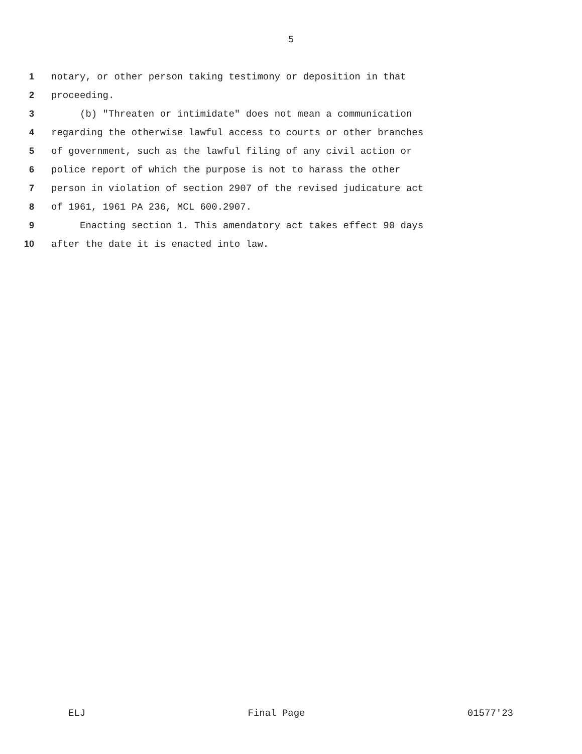5
1 notary, or other person taking testimony or deposition in that
2 proceeding.
3 (b) "Threaten or intimidate" does not mean a communication
4 regarding the otherwise lawful access to courts or other branches
5 of government, such as the lawful filing of any civil action or
6 police report of which the purpose is not to harass the other
7 person in violation of section 2907 of the revised judicature act
8 of 1961, 1961 PA 236, MCL 600.2907.
9 Enacting section 1. This amendatory act takes effect 90 days
10 after the date it is enacted into law.
ELJ Final Page 01577'23